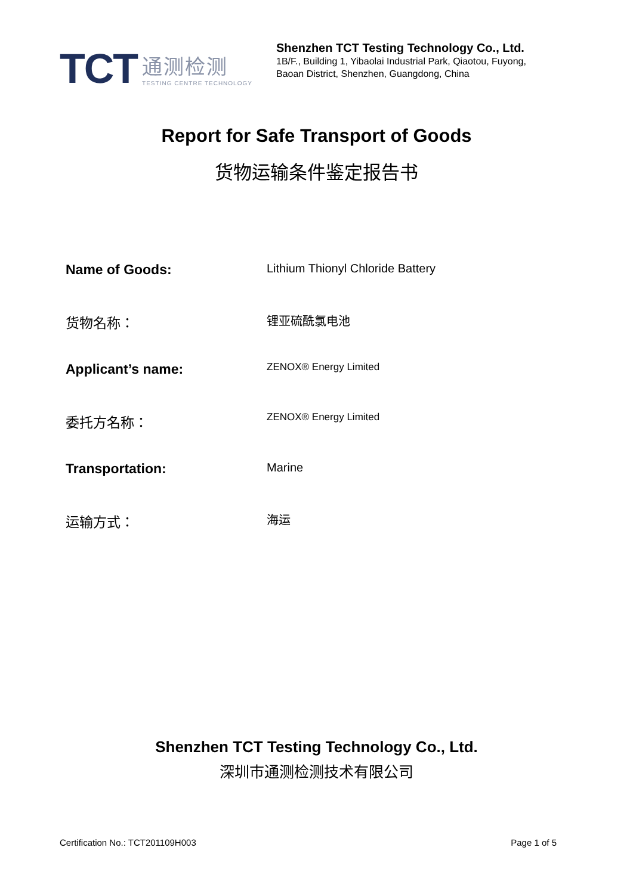TCT
通测检测
TESTING CENTRE TECHNOLOGY
Shenzhen TCT Testing Technology Co., Ltd.
1B/F., Building 1, Yibaolai Industrial Park, Qiaotou, Fuyong,
Baoan District, Shenzhen, Guangdong, China
Report for Safe Transport of Goods
货物运输条件鉴定报告书
Name of Goods:
Lithium Thionyl Chloride Battery
货物名称：
锂亚硫酰氯电池
Applicant’s name:
ZENOX® Energy Limited
委托方名称：
ZENOX® Energy Limited
Transportation:
Marine
运输方式：
海运
Shenzhen TCT Testing Technology Co., Ltd.
深圳市通测检测技术有限公司
Certification No.: TCT201109H003 Page 1 of 5